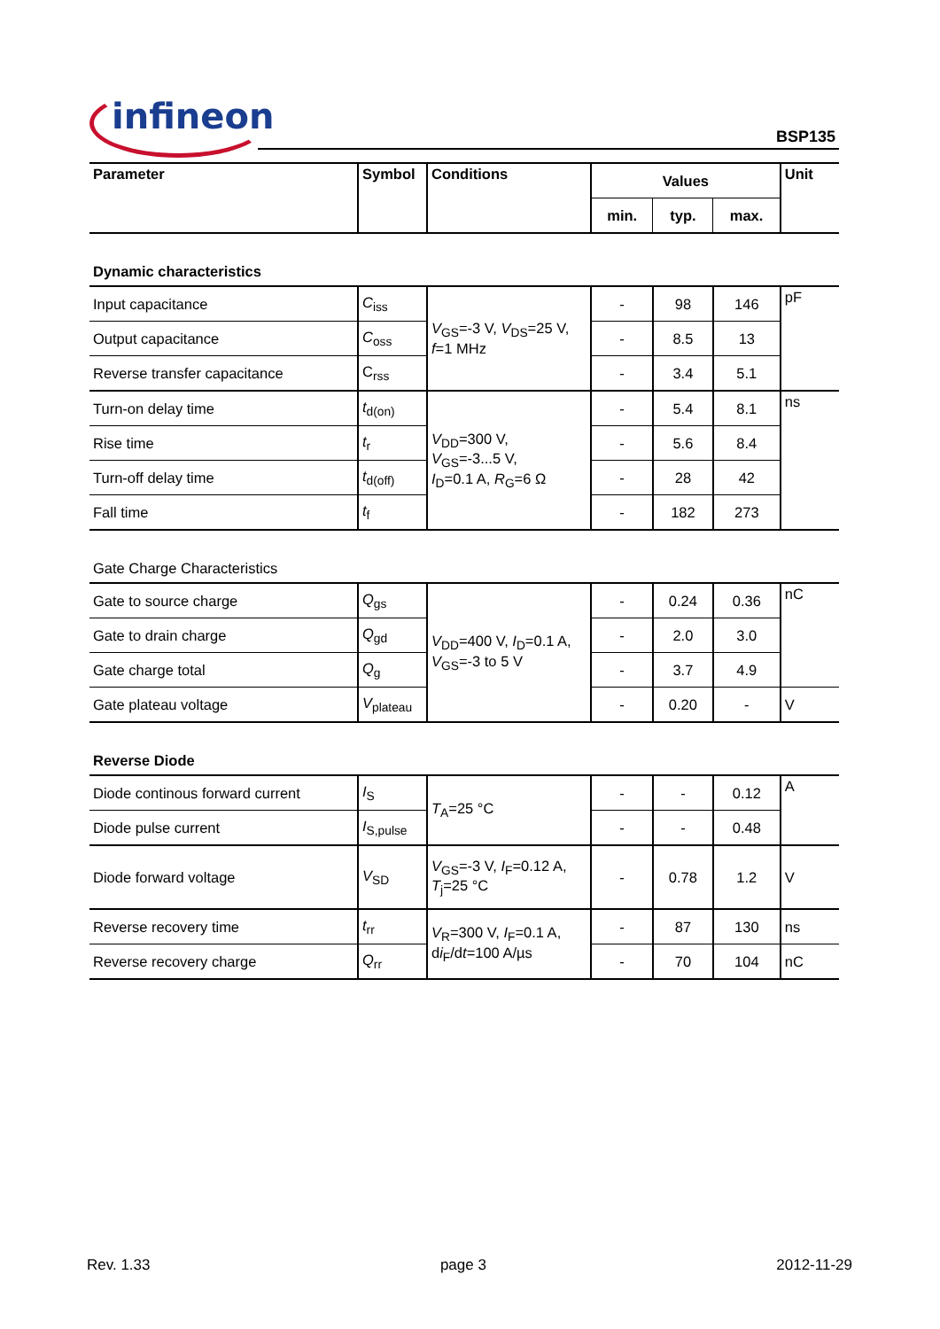infineon BSP135
| Parameter | Symbol | Conditions | Values | | | Unit |
| --- | --- | --- | --- | --- | --- | --- |
| | | | min. | typ. | max. | |
| Dynamic characteristics | | | | | | |
| Input capacitance | C<sub>iss</sub> | V<sub>GS</sub>=-3 V, V<sub>DS</sub>=25 V, f =1 MHz | - | 98 | 146 | pF |
| Output capacitance | C<sub>oss</sub> | | - | 8.5 | 13 | |
| Reverse transfer capacitance | C<sub>rss</sub> | | - | 3.4 | 5.1 | |
| Turn-on delay time | t<sub>d(on)</sub> | V<sub>DD</sub>=300 V, V<sub>GS</sub>=-3...5 V, I<sub>D</sub>=0.1 A, R<sub>G</sub>=6 Ω | - | 5.4 | 8.1 | ns |
| Rise time | t<sub>r</sub> | | - | 5.6 | 8.4 | |
| Turn-off delay time | t<sub>d(off)</sub> | | - | 28 | 42 | |
| Fall time | t<sub>f</sub> | | - | 182 | 273 | |
| Gate Charge Characteristics | | | | | | |
| Gate to source charge | Q<sub>gs</sub> | V<sub>DD</sub>=400 V, I<sub>D</sub>=0.1 A, V<sub>GS</sub>=-3 to 5 V | - | 0.24 | 0.36 | nC |
| Gate to drain charge | Q<sub>gd</sub> | | - | 2.0 | 3.0 | |
| Gate charge total | Q<sub>g</sub> | | - | 3.7 | 4.9 | |
| Gate plateau voltage | V<sub>plateau</sub> | | - | 0.20 | - | V |
| Reverse Diode | | | | | | |
| Diode continous forward current | I<sub>S</sub> | T<sub>A</sub>=25 °C | - | - | 0.12 | A |
| Diode pulse current | I<sub>S,pulse</sub> | | - | - | 0.48 | |
| Diode forward voltage | V<sub>SD</sub> | V<sub>GS</sub>=-3 V, I<sub>F</sub>=0.12 A, T<sub>j</sub>=25 °C | - | 0.78 | 1.2 | V |
| Reverse recovery time | t<sub>rr</sub> | V<sub>R</sub>=300 V, I<sub>F</sub>=0.1 A, d i<sub>F</sub>/d t =100 A/µs | - | 87 | 130 | ns |
| Reverse recovery charge | Q<sub>rr</sub> | | - | 70 | 104 | nC |
Rev. 1.33 page 3 2012-11-29